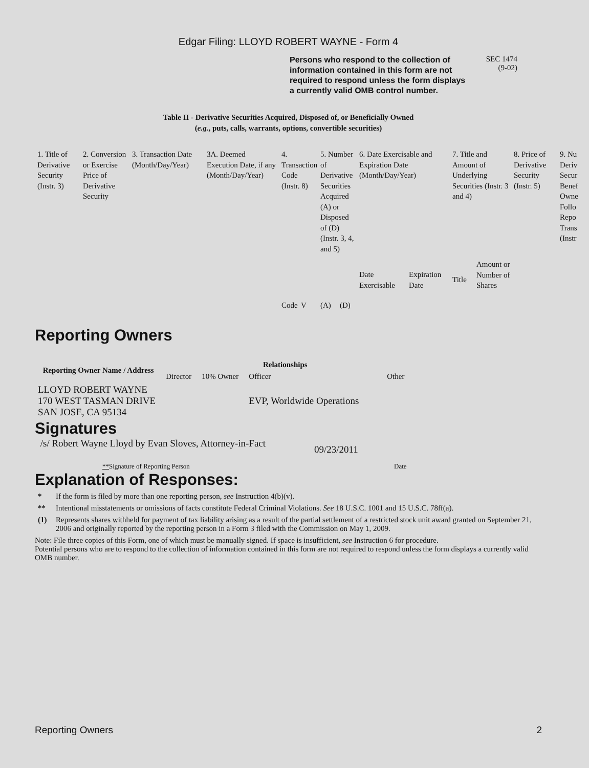Edgar Filing: LLOYD ROBERT WAYNE - Form 4
Persons who respond to the collection of information contained in this form are not required to respond unless the form displays a currently valid OMB control number.
SEC 1474
(9-02)
Table II - Derivative Securities Acquired, Disposed of, or Beneficially Owned
(e.g., puts, calls, warrants, options, convertible securities)
| 1. Title of Derivative Security (Instr. 3) | 2. Conversion or Exercise Price of Derivative Security | 3. Transaction Date (Month/Day/Year) | 3A. Deemed Execution Date, if any (Month/Day/Year) | 4. Transaction Code (Instr. 8) | | 5. Number of Derivative Securities Acquired (A) or Disposed of (D) (Instr. 3, 4, and 5) | | 6. Date Exercisable and Expiration Date (Month/Day/Year) | | 7. Title and Amount of Underlying Securities (Instr. 3 and 4) | | 8. Price of Derivative Security (Instr. 5) | 9. Nu Deriv Secur Benef Owne Follo Repo Trans (Instr |
| --- | --- | --- | --- | --- | --- | --- | --- | --- | --- | --- | --- | --- | --- |
| | | | | Code | V | (A) | (D) | Date Exercisable | Expiration Date | Title | Amount or Number of Shares | | |
Reporting Owners
| Reporting Owner Name / Address | Relationships | | | |
| --- | --- | --- | --- | --- |
| | Director | 10% Owner | Officer | Other |
| LLOYD ROBERT WAYNE 170 WEST TASMAN DRIVE SAN JOSE, CA 95134 | | | EVP, Worldwide Operations | |
Signatures
/s/ Robert Wayne Lloyd by Evan Sloves, Attorney-in-Fact
09/23/2011
**Signature of Reporting Person Date
Explanation of Responses:
* If the form is filed by more than one reporting person, see Instruction 4(b)(v).
** Intentional misstatements or omissions of facts constitute Federal Criminal Violations. See 18 U.S.C. 1001 and 15 U.S.C. 78ff(a).
(1) Represents shares withheld for payment of tax liability arising as a result of the partial settlement of a restricted stock unit award granted on September 21, 2006 and originally reported by the reporting person in a Form 3 filed with the Commission on May 1, 2009.
Note: File three copies of this Form, one of which must be manually signed. If space is insufficient, see Instruction 6 for procedure.
Potential persons who are to respond to the collection of information contained in this form are not required to respond unless the form displays a currently valid OMB number.
Reporting Owners 2